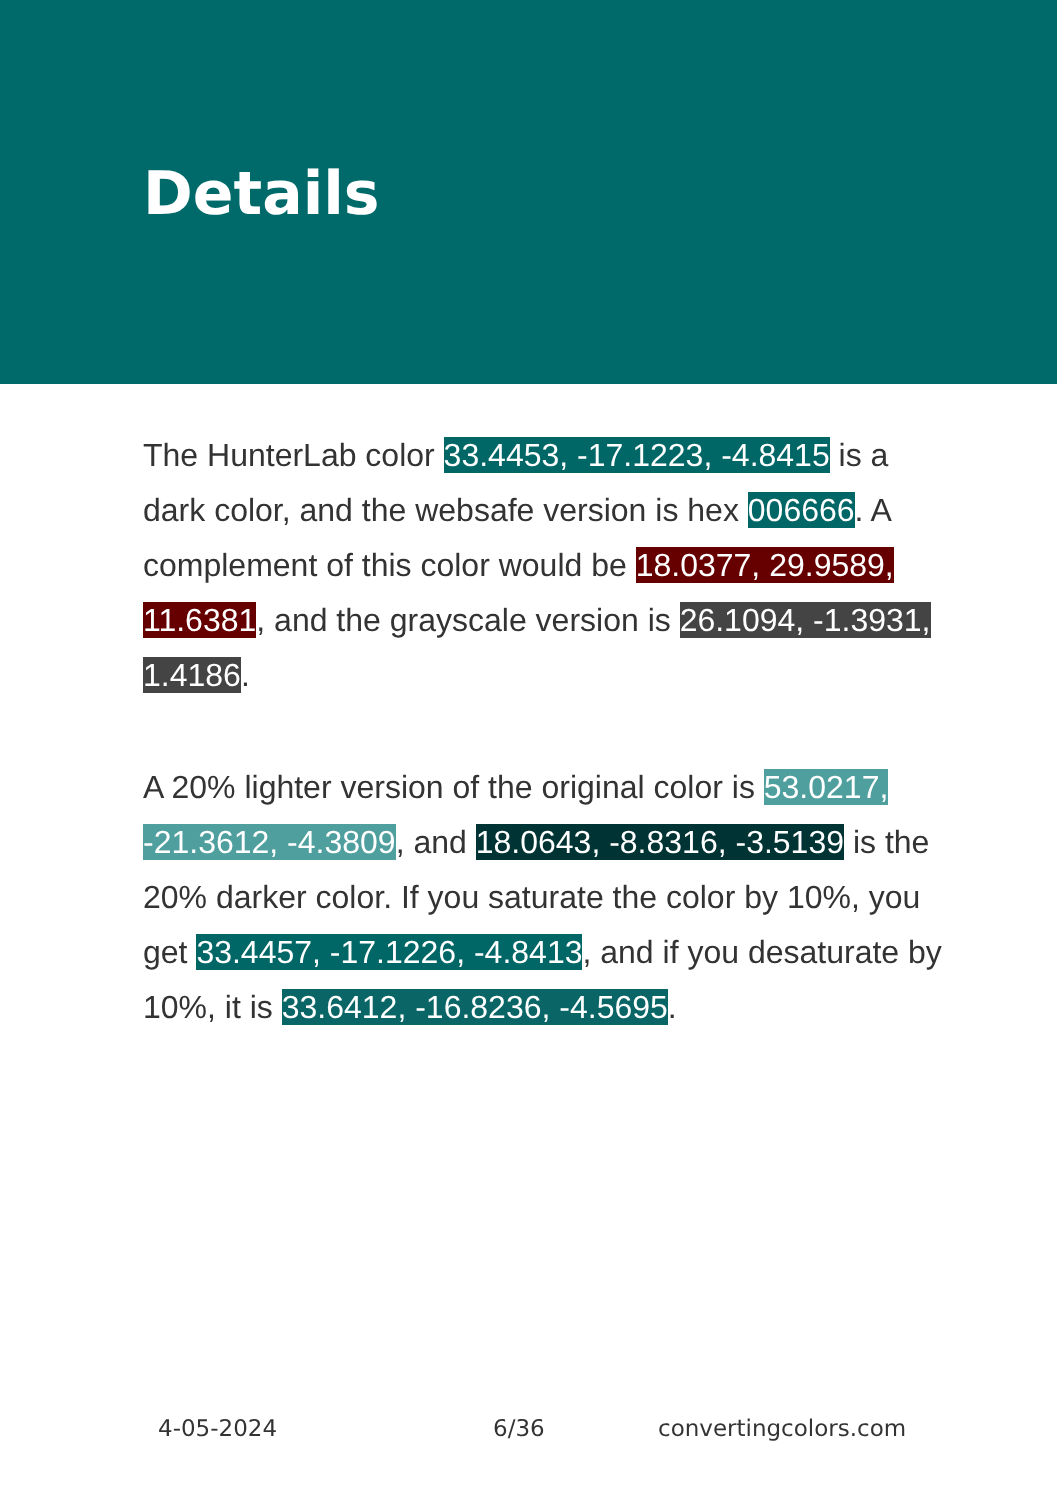Details
The HunterLab color 33.4453, -17.1223, -4.8415 is a dark color, and the websafe version is hex 006666. A complement of this color would be 18.0377, 29.9589, 11.6381, and the grayscale version is 26.1094, -1.3931, 1.4186.
A 20% lighter version of the original color is 53.0217, -21.3612, -4.3809, and 18.0643, -8.8316, -3.5139 is the 20% darker color. If you saturate the color by 10%, you get 33.4457, -17.1226, -4.8413, and if you desaturate by 10%, it is 33.6412, -16.8236, -4.5695.
4-05-2024 6/36 convertingcolors.com